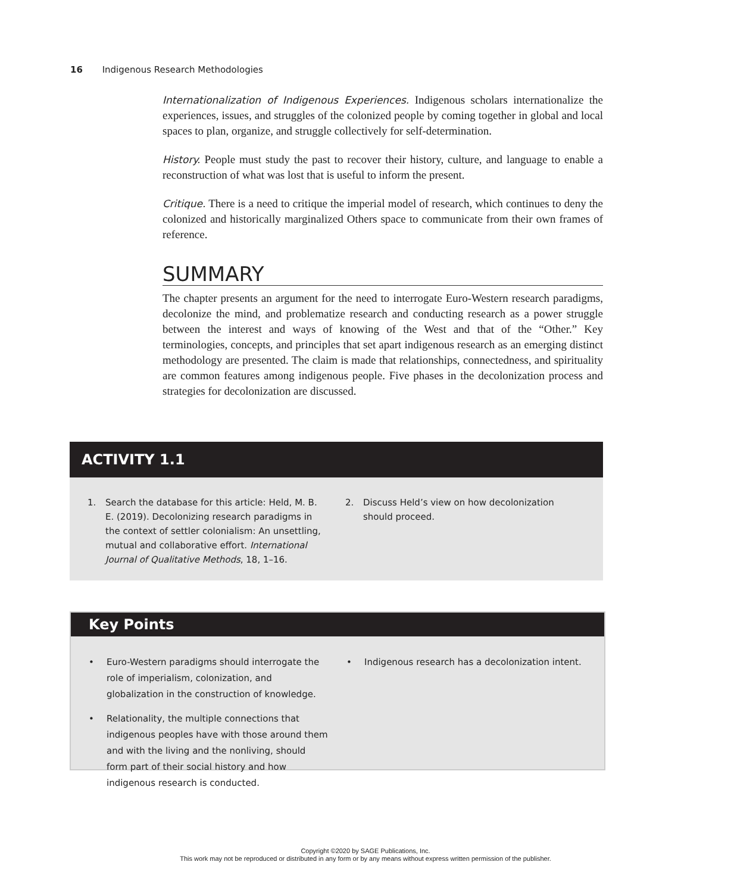16 Indigenous Research Methodologies
Internationalization of Indigenous Experiences. Indigenous scholars internationalize the experiences, issues, and struggles of the colonized people by coming together in global and local spaces to plan, organize, and struggle collectively for self-determination.
History. People must study the past to recover their history, culture, and language to enable a reconstruction of what was lost that is useful to inform the present.
Critique. There is a need to critique the imperial model of research, which continues to deny the colonized and historically marginalized Others space to communicate from their own frames of reference.
SUMMARY
The chapter presents an argument for the need to interrogate Euro-Western research paradigms, decolonize the mind, and problematize research and conducting research as a power struggle between the interest and ways of knowing of the West and that of the “Other.” Key terminologies, concepts, and principles that set apart indigenous research as an emerging distinct methodology are presented. The claim is made that relationships, connectedness, and spirituality are common features among indigenous people. Five phases in the decolonization process and strategies for decolonization are discussed.
ACTIVITY 1.1
1. Search the database for this article: Held, M. B. E. (2019). Decolonizing research paradigms in the context of settler colonialism: An unsettling, mutual and collaborative effort. International Journal of Qualitative Methods, 18, 1–16.
2. Discuss Held’s view on how decolonization should proceed.
Key Points
• Euro-Western paradigms should interrogate the role of imperialism, colonization, and globalization in the construction of knowledge.
• Relationality, the multiple connections that indigenous peoples have with those around them and with the living and the nonliving, should form part of their social history and how indigenous research is conducted.
• Indigenous research has a decolonization intent.
Copyright ©2020 by SAGE Publications, Inc.
This work may not be reproduced or distributed in any form or by any means without express written permission of the publisher.